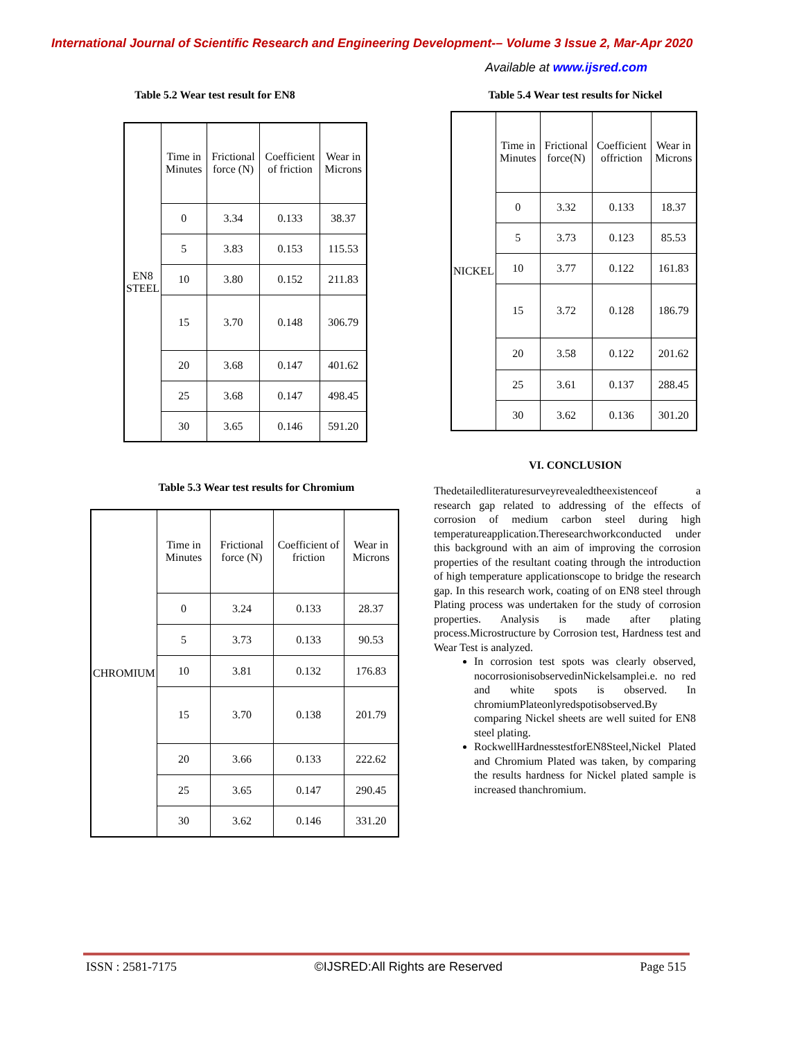International Journal of Scientific Research and Engineering Development-– Volume 3 Issue 2, Mar-Apr 2020
Available at www.ijsred.com
Table 5.2 Wear test result for EN8
| EN8 STEEL | Time in Minutes | Frictional force (N) | Coefficient of friction | Wear in Microns |
| | 0 | 3.34 | 0.133 | 38.37 |
| | 5 | 3.83 | 0.153 | 115.53 |
| | 10 | 3.80 | 0.152 | 211.83 |
| | 15 | 3.70 | 0.148 | 306.79 |
| | 20 | 3.68 | 0.147 | 401.62 |
| | 25 | 3.68 | 0.147 | 498.45 |
| | 30 | 3.65 | 0.146 | 591.20 |
Table 5.3 Wear test results for Chromium
| CHROMIUM | Time in Minutes | Frictional force (N) | Coefficient of friction | Wear in Microns |
| | 0 | 3.24 | 0.133 | 28.37 |
| | 5 | 3.73 | 0.133 | 90.53 |
| | 10 | 3.81 | 0.132 | 176.83 |
| | 15 | 3.70 | 0.138 | 201.79 |
| | 20 | 3.66 | 0.133 | 222.62 |
| | 25 | 3.65 | 0.147 | 290.45 |
| | 30 | 3.62 | 0.146 | 331.20 |
Table 5.4 Wear test results for Nickel
| NICKEL | Time in Minutes | Frictional force(N) | Coefficient offriction | Wear in Microns |
| | 0 | 3.32 | 0.133 | 18.37 |
| | 5 | 3.73 | 0.123 | 85.53 |
| | 10 | 3.77 | 0.122 | 161.83 |
| | 15 | 3.72 | 0.128 | 186.79 |
| | 20 | 3.58 | 0.122 | 201.62 |
| | 25 | 3.61 | 0.137 | 288.45 |
| | 30 | 3.62 | 0.136 | 301.20 |
VI. CONCLUSION
Thedetailedliteraturesurveyrevealedtheexistenceof a research gap related to addressing of the effects of corrosion of medium carbon steel during high temperatureapplication.Theresearchworkconducted under this background with an aim of improving the corrosion properties of the resultant coating through the introduction of high temperature applicationscope to bridge the research gap. In this research work, coating of on EN8 steel through Plating process was undertaken for the study of corrosion properties. Analysis is made after plating process.Microstructure by Corrosion test, Hardness test and Wear Test is analyzed.
In corrosion test spots was clearly observed, nocorrosionisobservedinNickelsamplei.e. no red and white spots is observed. In chromiumPlateonlyredspotisobserved.By comparing Nickel sheets are well suited for EN8 steel plating.
RockwellHardnesstestforEN8Steel,Nickel Plated and Chromium Plated was taken, by comparing the results hardness for Nickel plated sample is increased thanchromium.
ISSN : 2581-7175 ©IJSRED:All Rights are Reserved Page 515